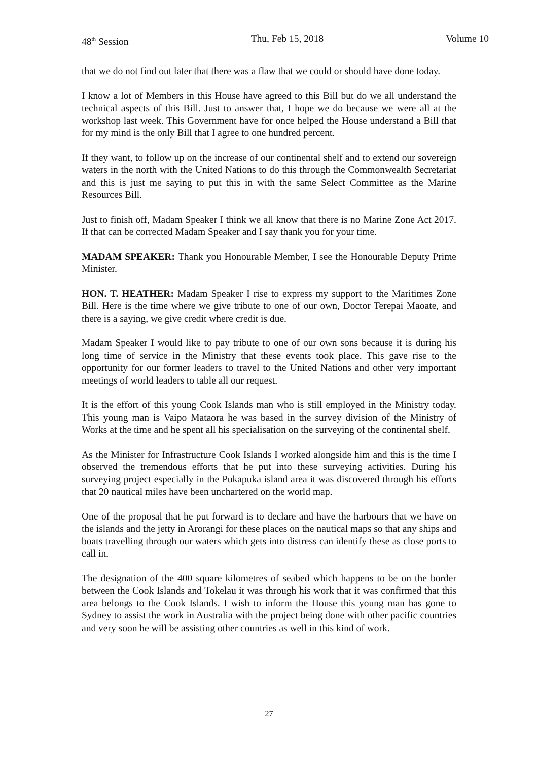48<sup>th</sup> Session Thu, Feb 15, 2018 Volume 10
that we do not find out later that there was a flaw that we could or should have done today.
I know a lot of Members in this House have agreed to this Bill but do we all understand the technical aspects of this Bill. Just to answer that, I hope we do because we were all at the workshop last week. This Government have for once helped the House understand a Bill that for my mind is the only Bill that I agree to one hundred percent.
If they want, to follow up on the increase of our continental shelf and to extend our sovereign waters in the north with the United Nations to do this through the Commonwealth Secretariat and this is just me saying to put this in with the same Select Committee as the Marine Resources Bill.
Just to finish off, Madam Speaker I think we all know that there is no Marine Zone Act 2017. If that can be corrected Madam Speaker and I say thank you for your time.
MADAM SPEAKER: Thank you Honourable Member, I see the Honourable Deputy Prime Minister.
HON. T. HEATHER: Madam Speaker I rise to express my support to the Maritimes Zone Bill. Here is the time where we give tribute to one of our own, Doctor Terepai Maoate, and there is a saying, we give credit where credit is due.
Madam Speaker I would like to pay tribute to one of our own sons because it is during his long time of service in the Ministry that these events took place. This gave rise to the opportunity for our former leaders to travel to the United Nations and other very important meetings of world leaders to table all our request.
It is the effort of this young Cook Islands man who is still employed in the Ministry today. This young man is Vaipo Mataora he was based in the survey division of the Ministry of Works at the time and he spent all his specialisation on the surveying of the continental shelf.
As the Minister for Infrastructure Cook Islands I worked alongside him and this is the time I observed the tremendous efforts that he put into these surveying activities. During his surveying project especially in the Pukapuka island area it was discovered through his efforts that 20 nautical miles have been unchartered on the world map.
One of the proposal that he put forward is to declare and have the harbours that we have on the islands and the jetty in Arorangi for these places on the nautical maps so that any ships and boats travelling through our waters which gets into distress can identify these as close ports to call in.
The designation of the 400 square kilometres of seabed which happens to be on the border between the Cook Islands and Tokelau it was through his work that it was confirmed that this area belongs to the Cook Islands. I wish to inform the House this young man has gone to Sydney to assist the work in Australia with the project being done with other pacific countries and very soon he will be assisting other countries as well in this kind of work.
27